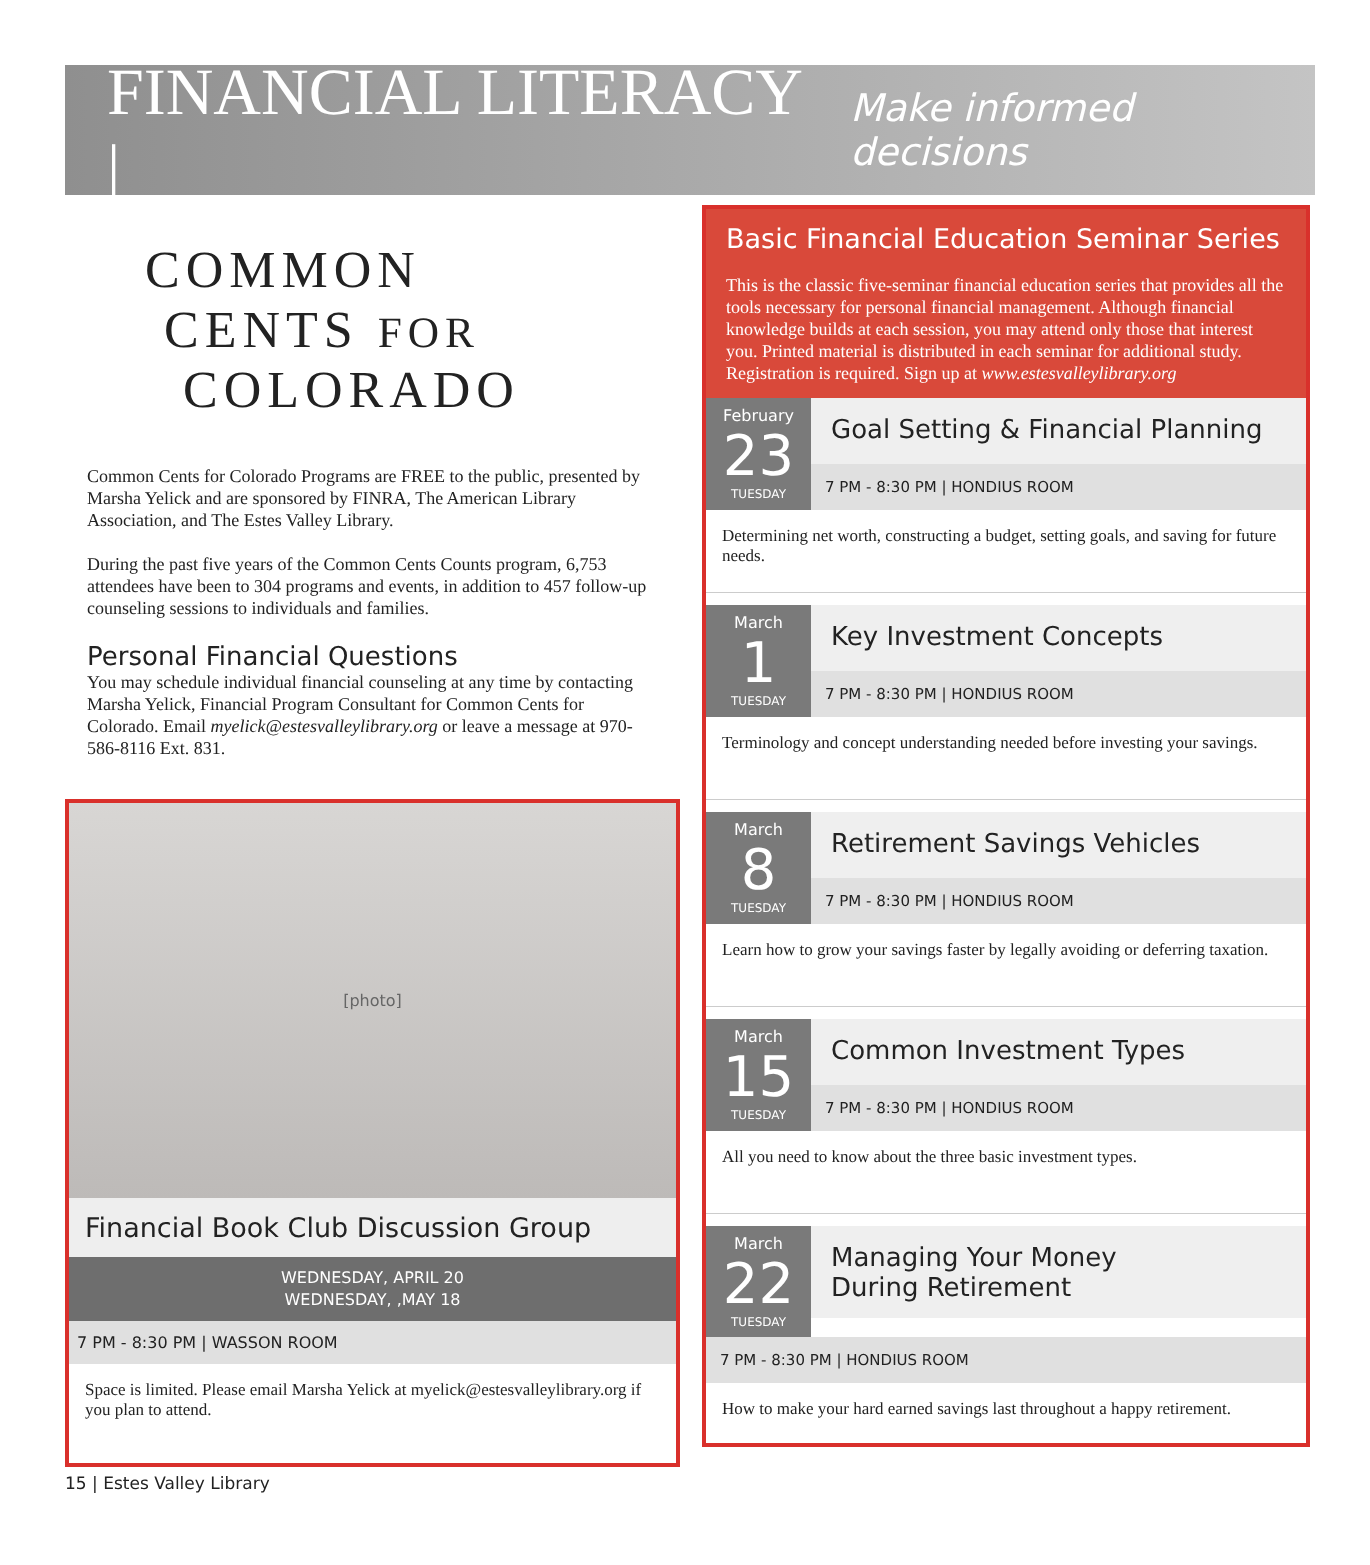FINANCIAL LITERACY |
Make informed decisions
COMMON
CENTS FOR
COLORADO
Common Cents for Colorado Programs are FREE to the public, presented by Marsha Yelick and are sponsored by FINRA, The American Library Association, and The Estes Valley Library.
During the past five years of the Common Cents Counts program, 6,753 attendees have been to 304 programs and events, in addition to 457 follow-up counseling sessions to individuals and families.
Personal Financial Questions
You may schedule individual financial counseling at any time by contacting Marsha Yelick, Financial Program Consultant for Common Cents for Colorado. Email myelick@estesvalleylibrary.org or leave a message at 970-586-8116 Ext. 831.
[photo]
Financial Book Club Discussion Group
WEDNESDAY, APRIL 20
WEDNESDAY, ,MAY 18
7 PM - 8:30 PM | WASSON ROOM
Space is limited. Please email Marsha Yelick at myelick@estesvalleylibrary.org if you plan to attend.
Basic Financial Education Seminar Series
This is the classic five-seminar financial education series that provides all the tools necessary for personal financial management. Although financial knowledge builds at each session, you may attend only those that interest you. Printed material is distributed in each seminar for additional study. Registration is required. Sign up at www.estesvalleylibrary.org
February
23
TUESDAY
Goal Setting & Financial Planning
7 PM - 8:30 PM | HONDIUS ROOM
Determining net worth, constructing a budget, setting goals, and saving for future needs.
March
1
TUESDAY
Key Investment Concepts
7 PM - 8:30 PM | HONDIUS ROOM
Terminology and concept understanding needed before investing your savings.
March
8
TUESDAY
Retirement Savings Vehicles
7 PM - 8:30 PM | HONDIUS ROOM
Learn how to grow your savings faster by legally avoiding or deferring taxation.
March
15
TUESDAY
Common Investment Types
7 PM - 8:30 PM | HONDIUS ROOM
All you need to know about the three basic investment types.
March
22
TUESDAY
Managing Your Money
During Retirement
7 PM - 8:30 PM | HONDIUS ROOM
How to make your hard earned savings last throughout a happy retirement.
15 | Estes Valley Library